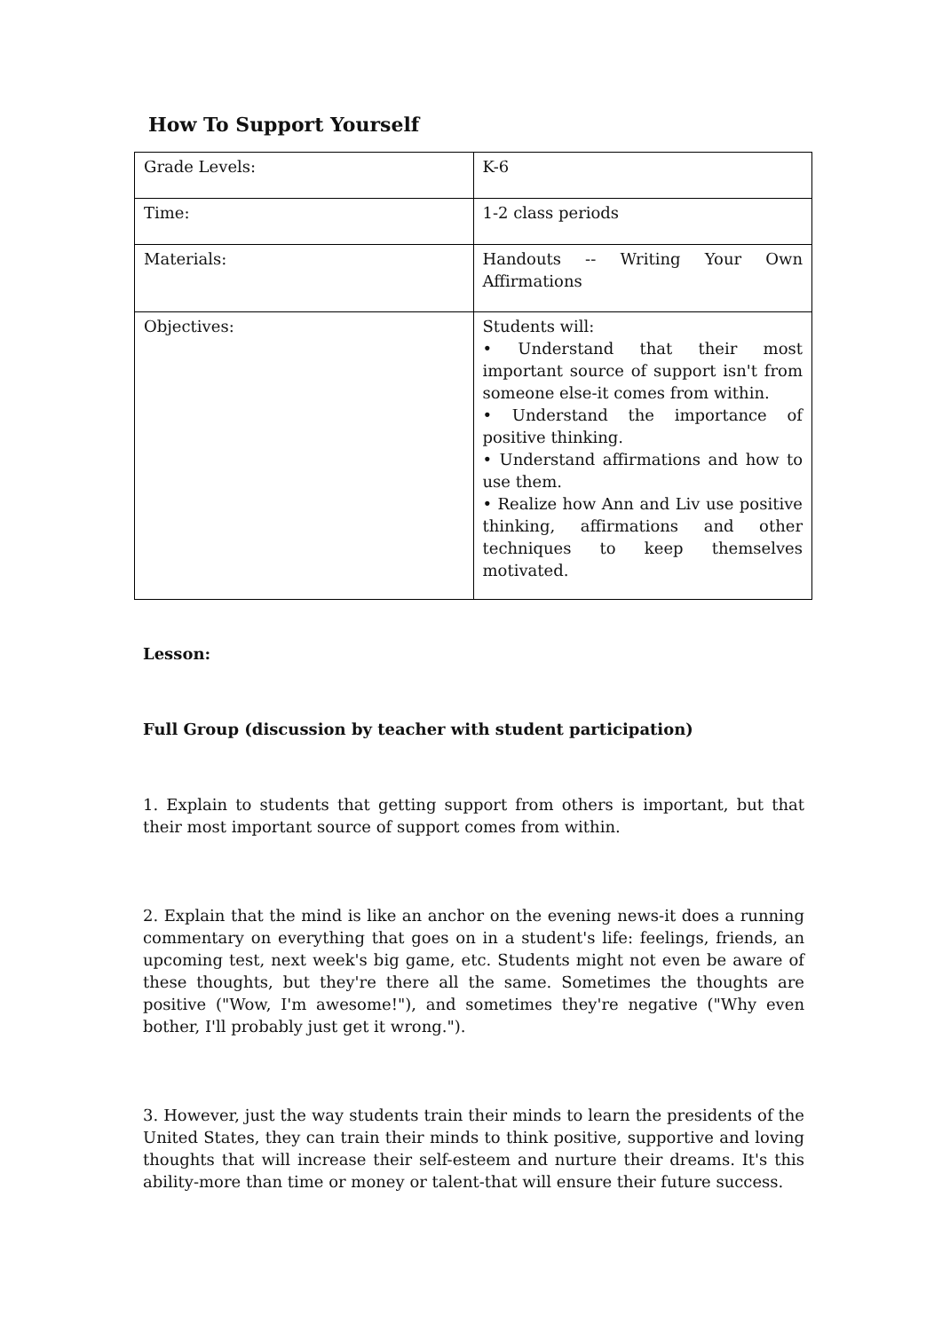How To Support Yourself
| Grade Levels: | K-6 |
| Time: | 1-2 class periods |
| Materials: | Handouts -- Writing Your Own Affirmations |
| Objectives: | Students will: • Understand that their most important source of support isn't from someone else-it comes from within. • Understand the importance of positive thinking. • Understand affirmations and how to use them. • Realize how Ann and Liv use positive thinking, affirmations and other techniques to keep themselves motivated. |
Lesson:
Full Group (discussion by teacher with student participation)
1. Explain to students that getting support from others is important, but that their most important source of support comes from within.
2. Explain that the mind is like an anchor on the evening news-it does a running commentary on everything that goes on in a student's life: feelings, friends, an upcoming test, next week's big game, etc. Students might not even be aware of these thoughts, but they're there all the same. Sometimes the thoughts are positive ("Wow, I'm awesome!"), and sometimes they're negative ("Why even bother, I'll probably just get it wrong.").
3. However, just the way students train their minds to learn the presidents of the United States, they can train their minds to think positive, supportive and loving thoughts that will increase their self-esteem and nurture their dreams. It's this ability-more than time or money or talent-that will ensure their future success.